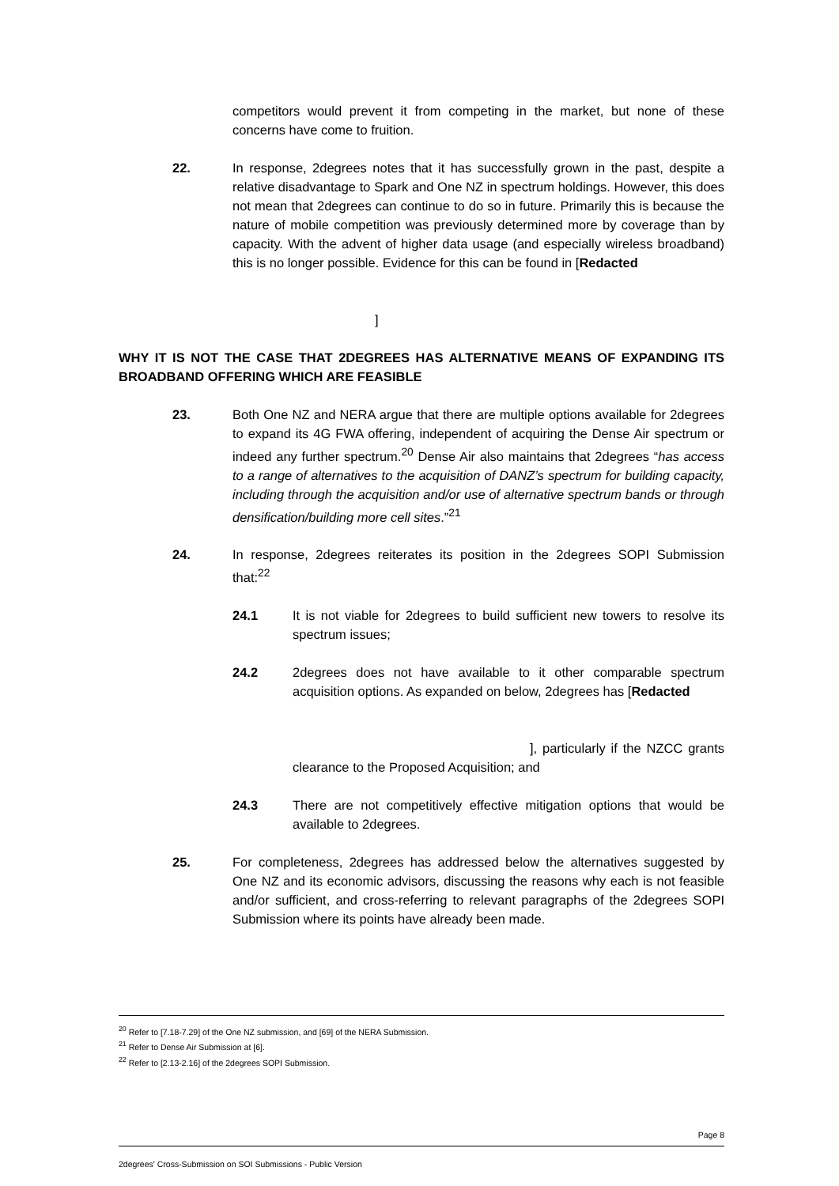competitors would prevent it from competing in the market, but none of these concerns have come to fruition.
22. In response, 2degrees notes that it has successfully grown in the past, despite a relative disadvantage to Spark and One NZ in spectrum holdings. However, this does not mean that 2degrees can continue to do so in future. Primarily this is because the nature of mobile competition was previously determined more by coverage than by capacity. With the advent of higher data usage (and especially wireless broadband) this is no longer possible. Evidence for this can be found in [Redacted
]
WHY IT IS NOT THE CASE THAT 2DEGREES HAS ALTERNATIVE MEANS OF EXPANDING ITS BROADBAND OFFERING WHICH ARE FEASIBLE
23. Both One NZ and NERA argue that there are multiple options available for 2degrees to expand its 4G FWA offering, independent of acquiring the Dense Air spectrum or indeed any further spectrum.<sup>20</sup> Dense Air also maintains that 2degrees “has access to a range of alternatives to the acquisition of DANZ’s spectrum for building capacity, including through the acquisition and/or use of alternative spectrum bands or through densification/building more cell sites.”<sup>21</sup>
24. In response, 2degrees reiterates its position in the 2degrees SOPI Submission that:<sup>22</sup>
24.1 It is not viable for 2degrees to build sufficient new towers to resolve its spectrum issues;
24.2 2degrees does not have available to it other comparable spectrum acquisition options. As expanded on below, 2degrees has [Redacted
], particularly if the NZCC grants clearance to the Proposed Acquisition; and
24.3 There are not competitively effective mitigation options that would be available to 2degrees.
25. For completeness, 2degrees has addressed below the alternatives suggested by One NZ and its economic advisors, discussing the reasons why each is not feasible and/or sufficient, and cross-referring to relevant paragraphs of the 2degrees SOPI Submission where its points have already been made.
<sup>20</sup> Refer to [7.18-7.29] of the One NZ submission, and [69] of the NERA Submission.
<sup>21</sup> Refer to Dense Air Submission at [6].
<sup>22</sup> Refer to [2.13-2.16] of the 2degrees SOPI Submission.
Page 8
2degrees' Cross-Submission on SOI Submissions - Public Version